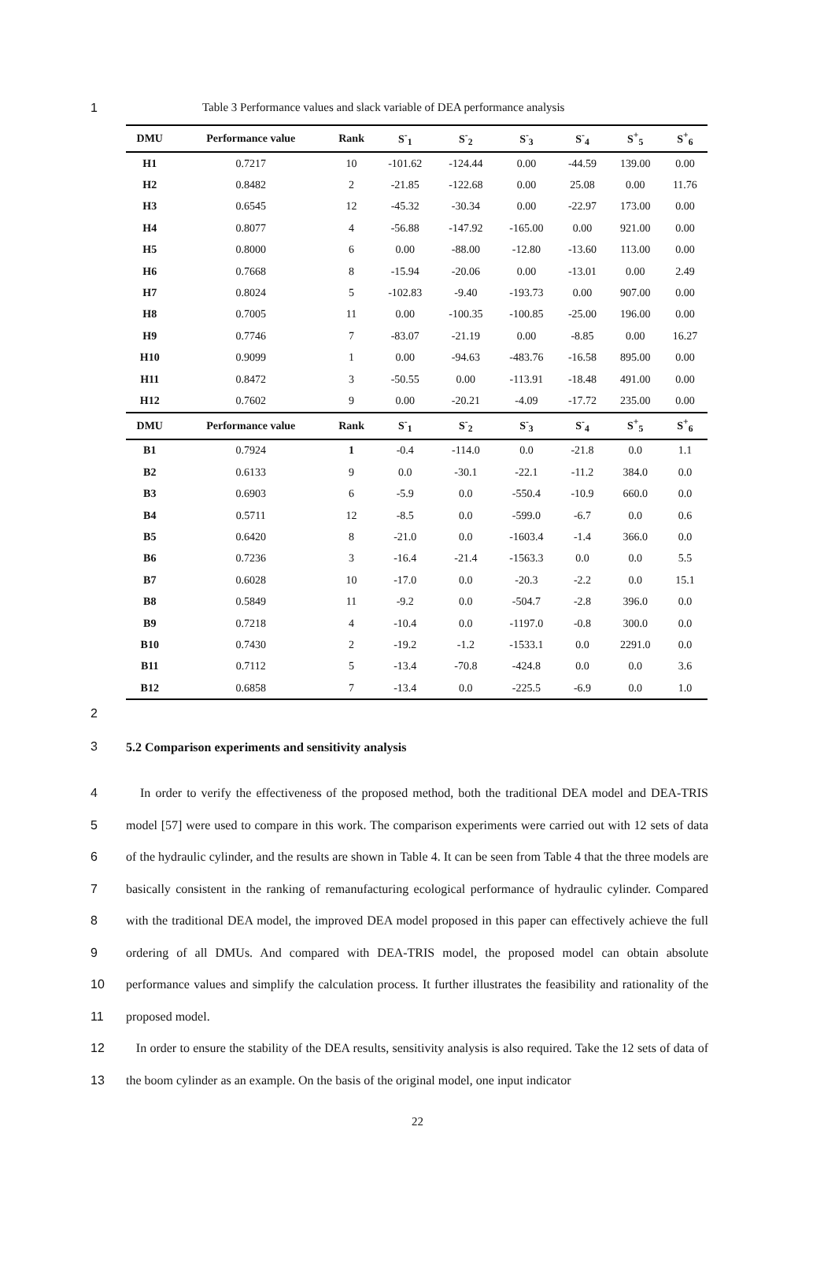1 Table 3 Performance values and slack variable of DEA performance analysis
| DMU | Performance value | Rank | S<sup>-</sup><sub>1</sub> | S<sup>-</sup><sub>2</sub> | S<sup>-</sup><sub>3</sub> | S<sup>-</sup><sub>4</sub> | S<sup>+</sup><sub>5</sub> | S<sup>+</sup><sub>6</sub> |
| --- | --- | --- | --- | --- | --- | --- | --- | --- |
| H1 | 0.7217 | 10 | -101.62 | -124.44 | 0.00 | -44.59 | 139.00 | 0.00 |
| H2 | 0.8482 | 2 | -21.85 | -122.68 | 0.00 | 25.08 | 0.00 | 11.76 |
| H3 | 0.6545 | 12 | -45.32 | -30.34 | 0.00 | -22.97 | 173.00 | 0.00 |
| H4 | 0.8077 | 4 | -56.88 | -147.92 | -165.00 | 0.00 | 921.00 | 0.00 |
| H5 | 0.8000 | 6 | 0.00 | -88.00 | -12.80 | -13.60 | 113.00 | 0.00 |
| H6 | 0.7668 | 8 | -15.94 | -20.06 | 0.00 | -13.01 | 0.00 | 2.49 |
| H7 | 0.8024 | 5 | -102.83 | -9.40 | -193.73 | 0.00 | 907.00 | 0.00 |
| H8 | 0.7005 | 11 | 0.00 | -100.35 | -100.85 | -25.00 | 196.00 | 0.00 |
| H9 | 0.7746 | 7 | -83.07 | -21.19 | 0.00 | -8.85 | 0.00 | 16.27 |
| H10 | 0.9099 | 1 | 0.00 | -94.63 | -483.76 | -16.58 | 895.00 | 0.00 |
| H11 | 0.8472 | 3 | -50.55 | 0.00 | -113.91 | -18.48 | 491.00 | 0.00 |
| H12 | 0.7602 | 9 | 0.00 | -20.21 | -4.09 | -17.72 | 235.00 | 0.00 |
| DMU | Performance value | Rank | S<sup>-</sup><sub>1</sub> | S<sup>-</sup><sub>2</sub> | S<sup>-</sup><sub>3</sub> | S<sup>-</sup><sub>4</sub> | S<sup>+</sup><sub>5</sub> | S<sup>+</sup><sub>6</sub> |
| B1 | 0.7924 | 1 | -0.4 | -114.0 | 0.0 | -21.8 | 0.0 | 1.1 |
| B2 | 0.6133 | 9 | 0.0 | -30.1 | -22.1 | -11.2 | 384.0 | 0.0 |
| B3 | 0.6903 | 6 | -5.9 | 0.0 | -550.4 | -10.9 | 660.0 | 0.0 |
| B4 | 0.5711 | 12 | -8.5 | 0.0 | -599.0 | -6.7 | 0.0 | 0.6 |
| B5 | 0.6420 | 8 | -21.0 | 0.0 | -1603.4 | -1.4 | 366.0 | 0.0 |
| B6 | 0.7236 | 3 | -16.4 | -21.4 | -1563.3 | 0.0 | 0.0 | 5.5 |
| B7 | 0.6028 | 10 | -17.0 | 0.0 | -20.3 | -2.2 | 0.0 | 15.1 |
| B8 | 0.5849 | 11 | -9.2 | 0.0 | -504.7 | -2.8 | 396.0 | 0.0 |
| B9 | 0.7218 | 4 | -10.4 | 0.0 | -1197.0 | -0.8 | 300.0 | 0.0 |
| B10 | 0.7430 | 2 | -19.2 | -1.2 | -1533.1 | 0.0 | 2291.0 | 0.0 |
| B11 | 0.7112 | 5 | -13.4 | -70.8 | -424.8 | 0.0 | 0.0 | 3.6 |
| B12 | 0.6858 | 7 | -13.4 | 0.0 | -225.5 | -6.9 | 0.0 | 1.0 |
2
3
5.2 Comparison experiments and sensitivity analysis
4
5
6
7
8
9
10
11
12
13
In order to verify the effectiveness of the proposed method, both the traditional DEA model and DEA-TRIS model [57] were used to compare in this work. The comparison experiments were carried out with 12 sets of data of the hydraulic cylinder, and the results are shown in Table 4. It can be seen from Table 4 that the three models are basically consistent in the ranking of remanufacturing ecological performance of hydraulic cylinder. Compared with the traditional DEA model, the improved DEA model proposed in this paper can effectively achieve the full ordering of all DMUs. And compared with DEA-TRIS model, the proposed model can obtain absolute performance values and simplify the calculation process. It further illustrates the feasibility and rationality of the proposed model.
In order to ensure the stability of the DEA results, sensitivity analysis is also required. Take the 12 sets of data of the boom cylinder as an example. On the basis of the original model, one input indicator
22